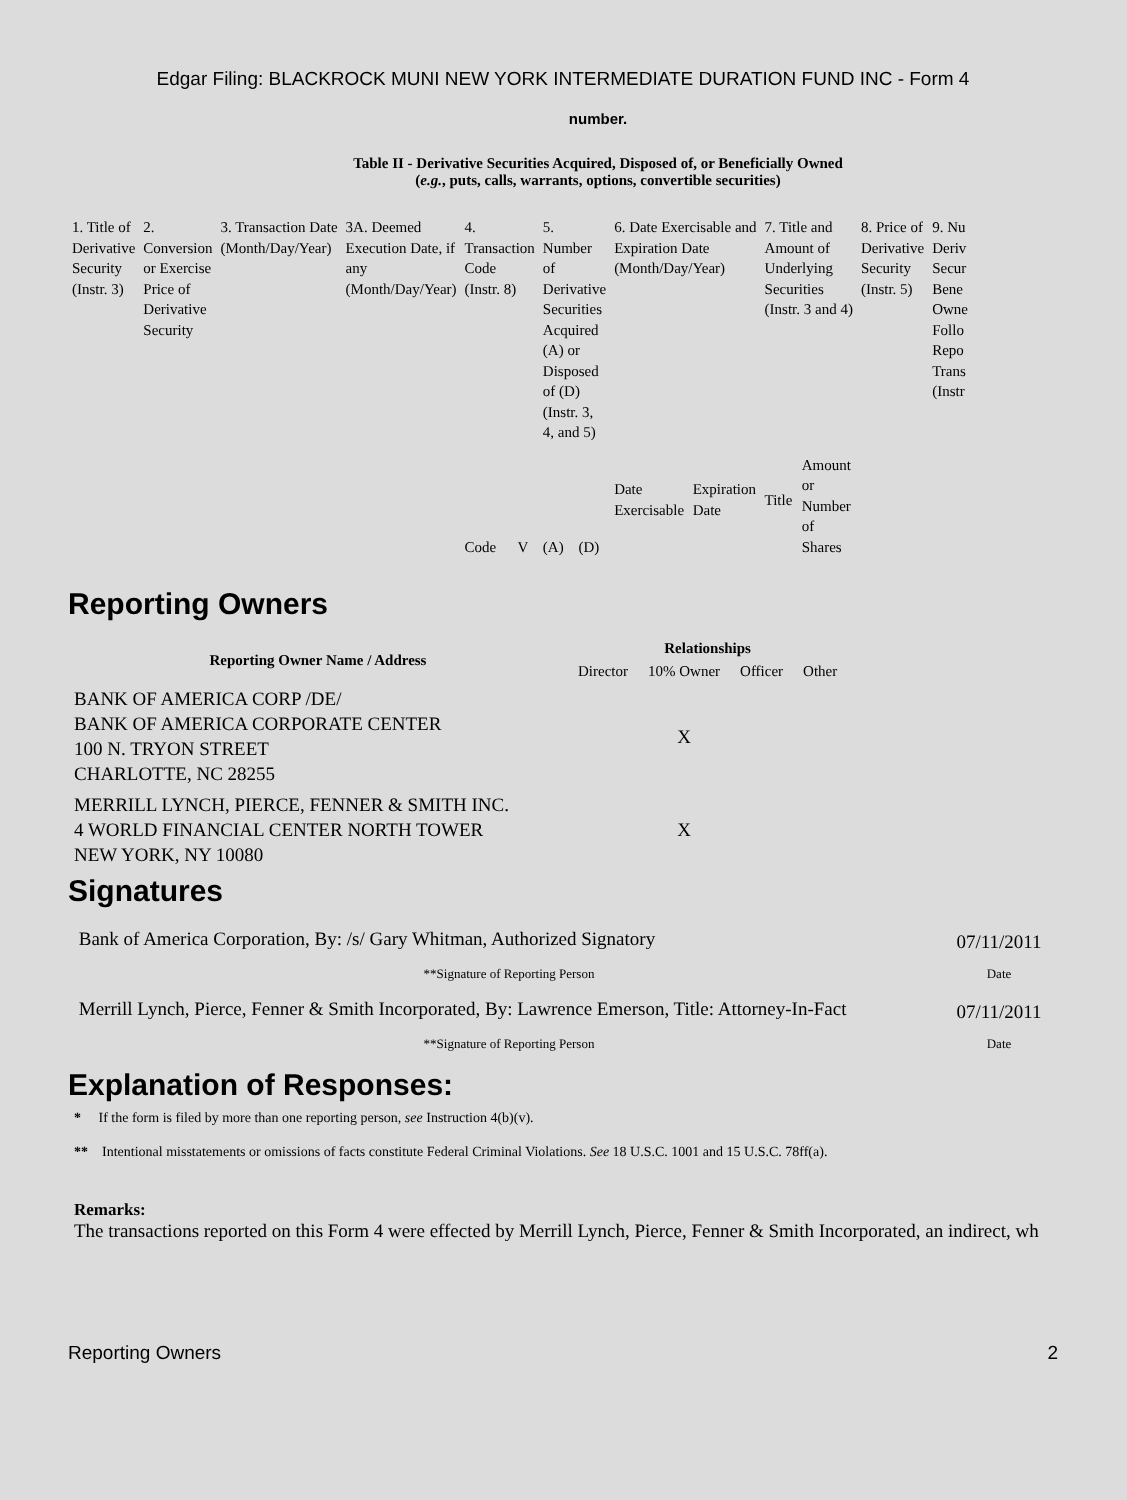Edgar Filing: BLACKROCK MUNI NEW YORK INTERMEDIATE DURATION FUND INC - Form 4
number.
Table II - Derivative Securities Acquired, Disposed of, or Beneficially Owned
(e.g., puts, calls, warrants, options, convertible securities)
| 1. Title of Derivative Security (Instr. 3) | 2. Conversion or Exercise Price of Derivative Security | 3. Transaction Date (Month/Day/Year) | 3A. Deemed Execution Date, if any (Month/Day/Year) | 4. Transaction Code (Instr. 8) | | 5. Number of Derivative Securities Acquired (A) or Disposed of (D) (Instr. 3, 4, and 5) | | 6. Date Exercisable and Expiration Date (Month/Day/Year) | | 7. Title and Amount of Underlying Securities (Instr. 3 and 4) | | 8. Price of Derivative Security (Instr. 5) | 9. Nu Deriv Secur Bene Owne Follo Repo Trans (Instr |
| | | | | Code | V | (A) | (D) | Date Exercisable | Expiration Date | Title | Amount or Number of Shares | | |
Reporting Owners
| Reporting Owner Name / Address | Relationships | | | |
| --- | --- | --- | --- | --- |
| | Director | 10% Owner | Officer | Other |
| BANK OF AMERICA CORP /DE/ BANK OF AMERICA CORPORATE CENTER 100 N. TRYON STREET CHARLOTTE, NC 28255 | | X | | |
| MERRILL LYNCH, PIERCE, FENNER & SMITH INC. 4 WORLD FINANCIAL CENTER NORTH TOWER NEW YORK, NY 10080 | | X | | |
Signatures
| Bank of America Corporation, By: /s/ Gary Whitman, Authorized Signatory | 07/11/2011 |
| **Signature of Reporting Person | Date |
| Merrill Lynch, Pierce, Fenner & Smith Incorporated, By: Lawrence Emerson, Title: Attorney-In-Fact | 07/11/2011 |
| **Signature of Reporting Person | Date |
Explanation of Responses:
* If the form is filed by more than one reporting person, see Instruction 4(b)(v).
** Intentional misstatements or omissions of facts constitute Federal Criminal Violations. See 18 U.S.C. 1001 and 15 U.S.C. 78ff(a).
Remarks:
The transactions reported on this Form 4 were effected by Merrill Lynch, Pierce, Fenner & Smith Incorporated, an indirect, wh
Reporting Owners 2